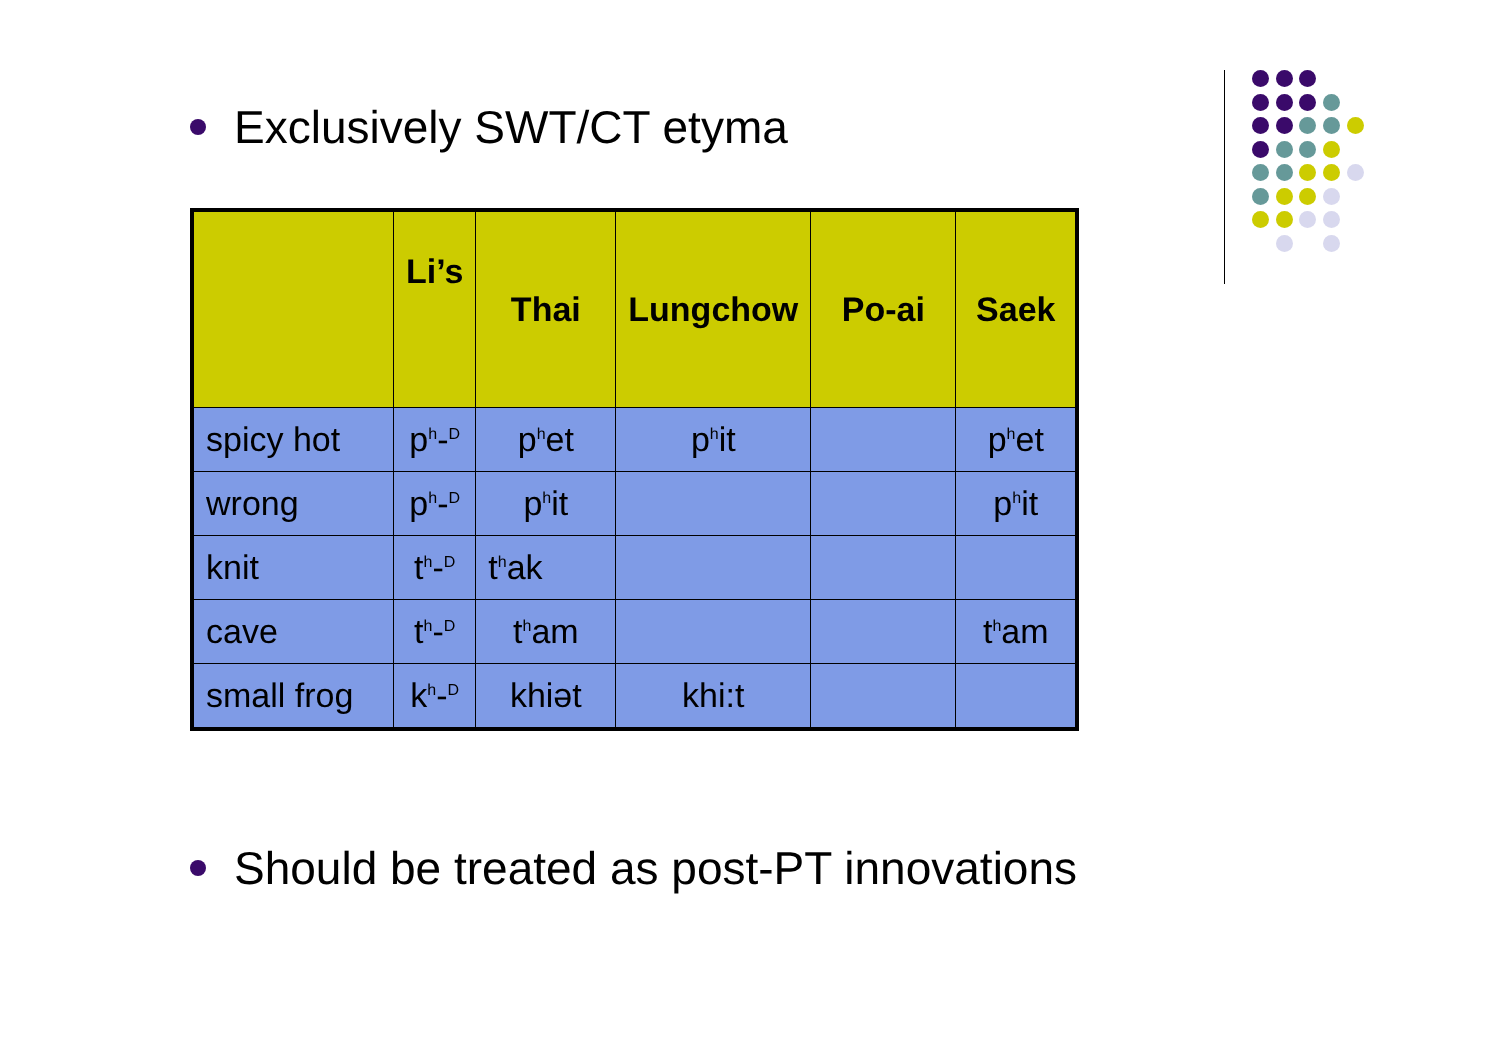Exclusively SWT/CT etyma
| | Li’s | Thai | Lungchow | Po-ai | Saek |
| --- | --- | --- | --- | --- | --- |
| spicy hot | p<sup>h</sup>-<sup>D</sup> | p<sup>h</sup>et | p<sup>h</sup>it | | p<sup>h</sup>et |
| wrong | p<sup>h</sup>-<sup>D</sup> | p<sup>h</sup>it | | | p<sup>h</sup>it |
| knit | t<sup>h</sup>-<sup>D</sup> | t<sup>h</sup>ak | | | |
| cave | t<sup>h</sup>-<sup>D</sup> | t<sup>h</sup>am | | | t<sup>h</sup>am |
| small frog | k<sup>h</sup>-<sup>D</sup> | khiət | khi:t | | |
Should be treated as post-PT innovations